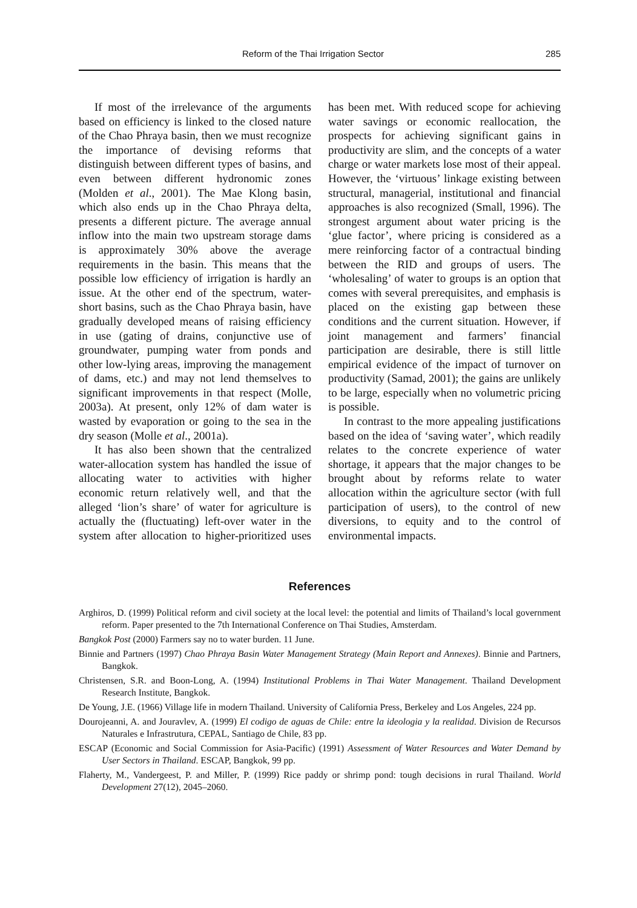Reform of the Thai Irrigation Sector 285
If most of the irrelevance of the arguments based on efficiency is linked to the closed nature of the Chao Phraya basin, then we must recognize the importance of devising reforms that distinguish between different types of basins, and even between different hydronomic zones (Molden et al., 2001). The Mae Klong basin, which also ends up in the Chao Phraya delta, presents a different picture. The average annual inflow into the main two upstream storage dams is approximately 30% above the average requirements in the basin. This means that the possible low efficiency of irrigation is hardly an issue. At the other end of the spectrum, water-short basins, such as the Chao Phraya basin, have gradually developed means of raising efficiency in use (gating of drains, conjunctive use of groundwater, pumping water from ponds and other low-lying areas, improving the management of dams, etc.) and may not lend themselves to significant improvements in that respect (Molle, 2003a). At present, only 12% of dam water is wasted by evaporation or going to the sea in the dry season (Molle et al., 2001a).
It has also been shown that the centralized water-allocation system has handled the issue of allocating water to activities with higher economic return relatively well, and that the alleged ‘lion’s share’ of water for agriculture is actually the (fluctuating) left-over water in the system after allocation to higher-prioritized uses has been met. With reduced scope for achieving water savings or economic reallocation, the prospects for achieving significant gains in productivity are slim, and the concepts of a water charge or water markets lose most of their appeal. However, the ‘virtuous’ linkage existing between structural, managerial, institutional and financial approaches is also recognized (Small, 1996). The strongest argument about water pricing is the ‘glue factor’, where pricing is considered as a mere reinforcing factor of a contractual binding between the RID and groups of users. The ‘wholesaling’ of water to groups is an option that comes with several prerequisites, and emphasis is placed on the existing gap between these conditions and the current situation. However, if joint management and farmers’ financial participation are desirable, there is still little empirical evidence of the impact of turnover on productivity (Samad, 2001); the gains are unlikely to be large, especially when no volumetric pricing is possible.
In contrast to the more appealing justifications based on the idea of ‘saving water’, which readily relates to the concrete experience of water shortage, it appears that the major changes to be brought about by reforms relate to water allocation within the agriculture sector (with full participation of users), to the control of new diversions, to equity and to the control of environmental impacts.
References
Arghiros, D. (1999) Political reform and civil society at the local level: the potential and limits of Thailand’s local government reform. Paper presented to the 7th International Conference on Thai Studies, Amsterdam.
Bangkok Post (2000) Farmers say no to water burden. 11 June.
Binnie and Partners (1997) Chao Phraya Basin Water Management Strategy (Main Report and Annexes). Binnie and Partners, Bangkok.
Christensen, S.R. and Boon-Long, A. (1994) Institutional Problems in Thai Water Management. Thailand Development Research Institute, Bangkok.
De Young, J.E. (1966) Village life in modern Thailand. University of California Press, Berkeley and Los Angeles, 224 pp.
Dourojeanni, A. and Jouravlev, A. (1999) El codigo de aguas de Chile: entre la ideologia y la realidad. Division de Recursos Naturales e Infrastrutura, CEPAL, Santiago de Chile, 83 pp.
ESCAP (Economic and Social Commission for Asia-Pacific) (1991) Assessment of Water Resources and Water Demand by User Sectors in Thailand. ESCAP, Bangkok, 99 pp.
Flaherty, M., Vandergeest, P. and Miller, P. (1999) Rice paddy or shrimp pond: tough decisions in rural Thailand. World Development 27(12), 2045–2060.